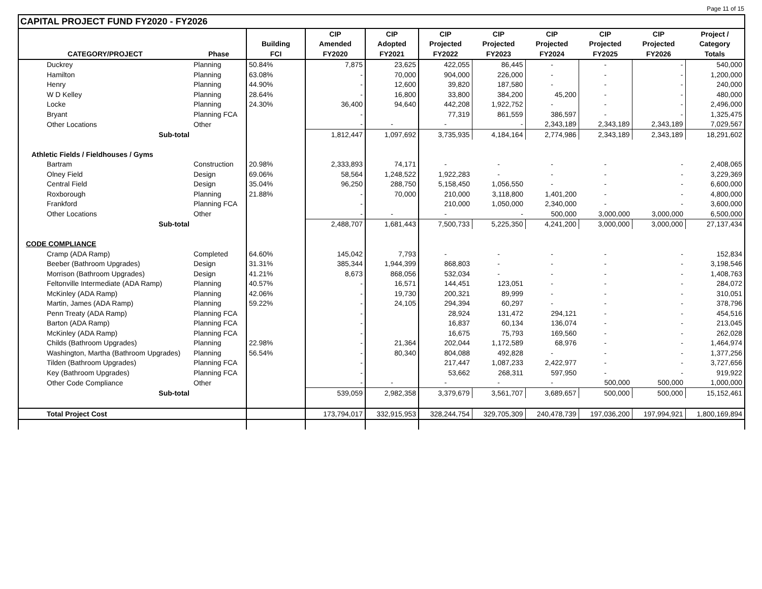Page 11 of 15
CAPITAL PROJECT FUND FY2020 - FY2026
| | | | CIP | CIP | CIP | CIP | CIP | CIP | CIP | Project / |
| --- | --- | --- | --- | --- | --- | --- | --- | --- | --- | --- |
| | | Building | Amended | Adopted | Projected | Projected | Projected | Projected | Projected | Category |
| CATEGORY/PROJECT | Phase | FCI | FY2020 | FY2021 | FY2022 | FY2023 | FY2024 | FY2025 | FY2026 | Totals |
| Duckrey | Planning | 50.84% | 7,875 | 23,625 | 422,055 | 86,445 | - | - | - | 540,000 |
| Hamilton | Planning | 63.08% | - | 70,000 | 904,000 | 226,000 | - | - | - | 1,200,000 |
| Henry | Planning | 44.90% | - | 12,600 | 39,820 | 187,580 | - | - | - | 240,000 |
| W D Kelley | Planning | 28.64% | - | 16,800 | 33,800 | 384,200 | 45,200 | - | - | 480,000 |
| Locke | Planning | 24.30% | 36,400 | 94,640 | 442,208 | 1,922,752 | - | - | - | 2,496,000 |
| Bryant | Planning FCA | | - | | 77,319 | 861,559 | 386,597 | - | - | 1,325,475 |
| Other Locations | Other | | - | - | - | - | 2,343,189 | 2,343,189 | 2,343,189 | 7,029,567 |
| Sub-total | | | 1,812,447 | 1,097,692 | 3,735,935 | 4,184,164 | 2,774,986 | 2,343,189 | 2,343,189 | 18,291,602 |
| Athletic Fields / Fieldhouses / Gyms | | | | | | | | | | |
| Bartram | Construction | 20.98% | 2,333,893 | 74,171 | - | - | - | - | - | 2,408,065 |
| Olney Field | Design | 69.06% | 58,564 | 1,248,522 | 1,922,283 | - | - | - | - | 3,229,369 |
| Central Field | Design | 35.04% | 96,250 | 288,750 | 5,158,450 | 1,056,550 | - | - | - | 6,600,000 |
| Roxborough | Planning | 21.88% | - | 70,000 | 210,000 | 3,118,800 | 1,401,200 | - | - | 4,800,000 |
| Frankford | Planning FCA | | - | | 210,000 | 1,050,000 | 2,340,000 | - | - | 3,600,000 |
| Other Locations | Other | | - | - | - | - | 500,000 | 3,000,000 | 3,000,000 | 6,500,000 |
| Sub-total | | | 2,488,707 | 1,681,443 | 7,500,733 | 5,225,350 | 4,241,200 | 3,000,000 | 3,000,000 | 27,137,434 |
| CODE COMPLIANCE | | | | | | | | | | |
| Cramp (ADA Ramp) | Completed | 64.60% | 145,042 | 7,793 | - | - | - | - | - | 152,834 |
| Beeber (Bathroom Upgrades) | Design | 31.31% | 385,344 | 1,944,399 | 868,803 | - | - | - | - | 3,198,546 |
| Morrison (Bathroom Upgrades) | Design | 41.21% | 8,673 | 868,056 | 532,034 | - | - | - | - | 1,408,763 |
| Feltonville Intermediate (ADA Ramp) | Planning | 40.57% | - | 16,571 | 144,451 | 123,051 | - | - | - | 284,072 |
| McKinley (ADA Ramp) | Planning | 42.06% | - | 19,730 | 200,321 | 89,999 | - | - | - | 310,051 |
| Martin, James (ADA Ramp) | Planning | 59.22% | - | 24,105 | 294,394 | 60,297 | - | - | - | 378,796 |
| Penn Treaty (ADA Ramp) | Planning FCA | | - | | 28,924 | 131,472 | 294,121 | - | - | 454,516 |
| Barton (ADA Ramp) | Planning FCA | | - | | 16,837 | 60,134 | 136,074 | - | - | 213,045 |
| McKinley (ADA Ramp) | Planning FCA | | - | | 16,675 | 75,793 | 169,560 | - | - | 262,028 |
| Childs (Bathroom Upgrades) | Planning | 22.98% | - | 21,364 | 202,044 | 1,172,589 | 68,976 | - | - | 1,464,974 |
| Washington, Martha (Bathroom Upgrades) | Planning | 56.54% | - | 80,340 | 804,088 | 492,828 | - | - | - | 1,377,256 |
| Tilden (Bathroom Upgrades) | Planning FCA | | - | | 217,447 | 1,087,233 | 2,422,977 | - | - | 3,727,656 |
| Key (Bathroom Upgrades) | Planning FCA | | - | | 53,662 | 268,311 | 597,950 | - | - | 919,922 |
| Other Code Compliance | Other | | - | - | - | - | - | 500,000 | 500,000 | 1,000,000 |
| Sub-total | | | 539,059 | 2,982,358 | 3,379,679 | 3,561,707 | 3,689,657 | 500,000 | 500,000 | 15,152,461 |
| Total Project Cost | | | 173,794,017 | 332,915,953 | 328,244,754 | 329,705,309 | 240,478,739 | 197,036,200 | 197,994,921 | 1,800,169,894 |